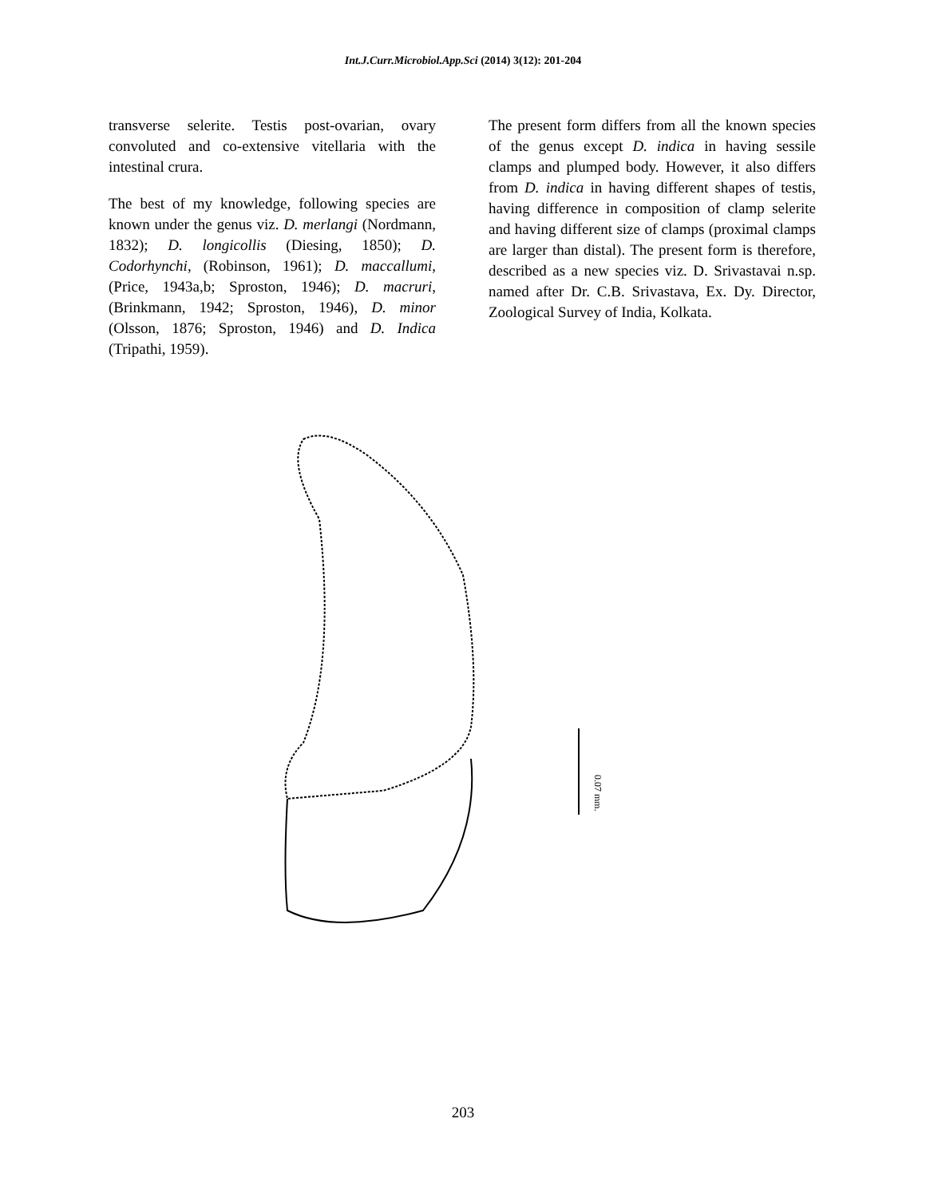Int.J.Curr.Microbiol.App.Sci (2014) 3(12): 201-204
transverse selerite. Testis post-ovarian, ovary convoluted and co-extensive vitellaria with the intestinal crura.
The best of my knowledge, following species are known under the genus viz. D. merlangi (Nordmann, 1832); D. longicollis (Diesing, 1850); D. Codorhynchi, (Robinson, 1961); D. maccallumi, (Price, 1943a,b; Sproston, 1946); D. macruri, (Brinkmann, 1942; Sproston, 1946), D. minor (Olsson, 1876; Sproston, 1946) and D. Indica (Tripathi, 1959).
The present form differs from all the known species of the genus except D. indica in having sessile clamps and plumped body. However, it also differs from D. indica in having different shapes of testis, having difference in composition of clamp selerite and having different size of clamps (proximal clamps are larger than distal). The present form is therefore, described as a new species viz. D. Srivastavai n.sp. named after Dr. C.B. Srivastava, Ex. Dy. Director, Zoological Survey of India, Kolkata.
0.07 mm.
203